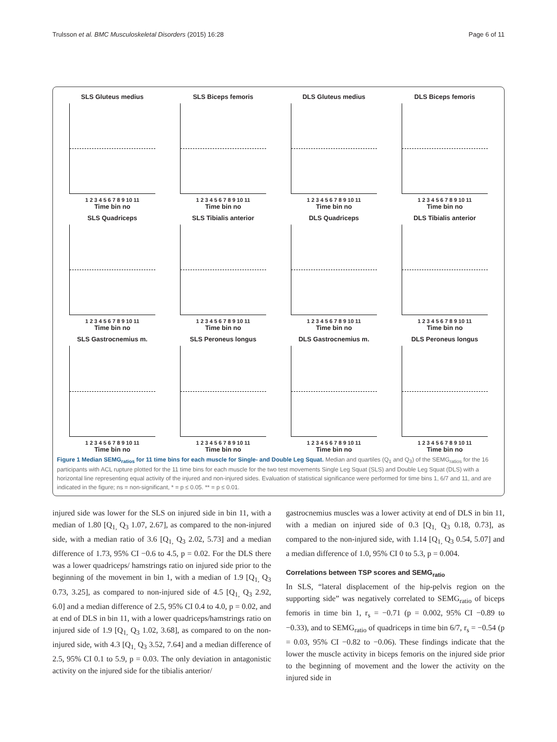Trulsson et al. BMC Musculoskeletal Disorders (2015) 16:28 Page 6 of 11
SLS Gluteus medius
1 2 3 4 5 6 7 8 9 10 11
Time bin no
SLS Biceps femoris
1 2 3 4 5 6 7 8 9 10 11
Time bin no
DLS Gluteus medius
1 2 3 4 5 6 7 8 9 10 11
Time bin no
DLS Biceps femoris
1 2 3 4 5 6 7 8 9 10 11
Time bin no
SLS Quadriceps
1 2 3 4 5 6 7 8 9 10 11
Time bin no
SLS Tibialis anterior
1 2 3 4 5 6 7 8 9 10 11
Time bin no
DLS Quadriceps
1 2 3 4 5 6 7 8 9 10 11
Time bin no
DLS Tibialis anterior
1 2 3 4 5 6 7 8 9 10 11
Time bin no
SLS Gastrocnemius m.
1 2 3 4 5 6 7 8 9 10 11
Time bin no
SLS Peroneus longus
1 2 3 4 5 6 7 8 9 10 11
Time bin no
DLS Gastrocnemius m.
1 2 3 4 5 6 7 8 9 10 11
Time bin no
DLS Peroneus longus
1 2 3 4 5 6 7 8 9 10 11
Time bin no
Figure 1 Median SEMG<sub>ratios</sub> for 11 time bins for each muscle for Single- and Double Leg Squat. Median and quartiles (Q<sub>1</sub> and Q<sub>3</sub>) of the SEMG<sub>ratios</sub> for the 16 participants with ACL rupture plotted for the 11 time bins for each muscle for the two test movements Single Leg Squat (SLS) and Double Leg Squat (DLS) with a horizontal line representing equal activity of the injured and non-injured sides. Evaluation of statistical significance were performed for time bins 1, 6/7 and 11, and are indicated in the figure; ns = non-significant, * = p ≤ 0.05. ** = p ≤ 0.01.
injured side was lower for the SLS on injured side in bin 11, with a median of 1.80 [Q<sub>1,</sub> Q<sub>3</sub> 1.07, 2.67], as compared to the non-injured side, with a median ratio of 3.6 [Q<sub>1,</sub> Q<sub>3</sub> 2.02, 5.73] and a median difference of 1.73, 95% CI −0.6 to 4.5, p = 0.02. For the DLS there was a lower quadriceps/ hamstrings ratio on injured side prior to the beginning of the movement in bin 1, with a median of 1.9 [Q<sub>1,</sub> Q<sub>3</sub> 0.73, 3.25], as compared to non-injured side of 4.5 [Q<sub>1,</sub> Q<sub>3</sub> 2.92, 6.0] and a median difference of 2.5, 95% CI 0.4 to 4.0, p = 0.02, and at end of DLS in bin 11, with a lower quadriceps/hamstrings ratio on injured side of 1.9 [Q<sub>1,</sub> Q<sub>3</sub> 1.02, 3.68], as compared to on the non-injured side, with 4.3 [Q<sub>1,</sub> Q<sub>3</sub> 3.52, 7.64] and a median difference of 2.5, 95% CI 0.1 to 5.9, p = 0.03. The only deviation in antagonistic activity on the injured side for the tibialis anterior/
gastrocnemius muscles was a lower activity at end of DLS in bin 11, with a median on injured side of 0.3 [Q<sub>1,</sub> Q<sub>3</sub> 0.18, 0.73], as compared to the non-injured side, with 1.14 [Q<sub>1,</sub> Q<sub>3</sub> 0.54, 5.07] and a median difference of 1.0, 95% CI 0 to 5.3, p = 0.004.
Correlations between TSP scores and SEMG<sub>ratio</sub>
In SLS, “lateral displacement of the hip-pelvis region on the supporting side” was negatively correlated to SEMG<sub>ratio</sub> of biceps femoris in time bin 1, r<sub>s</sub> = −0.71 (p = 0.002, 95% CI −0.89 to −0.33), and to SEMG<sub>ratio</sub> of quadriceps in time bin 6/7, r<sub>s</sub> = −0.54 (p = 0.03, 95% CI −0.82 to −0.06). These findings indicate that the lower the muscle activity in biceps femoris on the injured side prior to the beginning of movement and the lower the activity on the injured side in